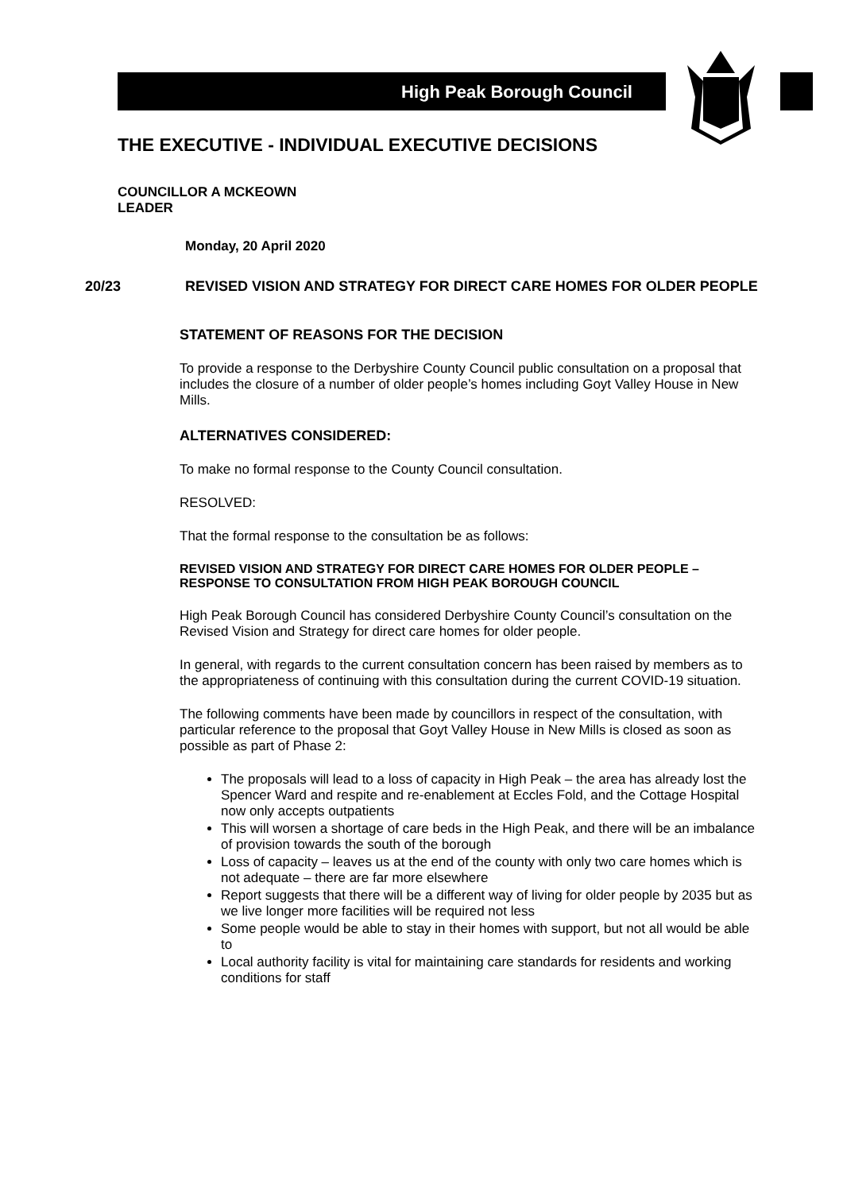High Peak Borough Council
THE EXECUTIVE - INDIVIDUAL EXECUTIVE DECISIONS
COUNCILLOR A MCKEOWN
LEADER
Monday, 20 April 2020
20/23 REVISED VISION AND STRATEGY FOR DIRECT CARE HOMES FOR OLDER PEOPLE
STATEMENT OF REASONS FOR THE DECISION
To provide a response to the Derbyshire County Council public consultation on a proposal that includes the closure of a number of older people’s homes including Goyt Valley House in New Mills.
ALTERNATIVES CONSIDERED:
To make no formal response to the County Council consultation.
RESOLVED:
That the formal response to the consultation be as follows:
REVISED VISION AND STRATEGY FOR DIRECT CARE HOMES FOR OLDER PEOPLE – RESPONSE TO CONSULTATION FROM HIGH PEAK BOROUGH COUNCIL
High Peak Borough Council has considered Derbyshire County Council’s consultation on the Revised Vision and Strategy for direct care homes for older people.
In general, with regards to the current consultation concern has been raised by members as to the appropriateness of continuing with this consultation during the current COVID-19 situation.
The following comments have been made by councillors in respect of the consultation, with particular reference to the proposal that Goyt Valley House in New Mills is closed as soon as possible as part of Phase 2:
The proposals will lead to a loss of capacity in High Peak – the area has already lost the Spencer Ward and respite and re-enablement at Eccles Fold, and the Cottage Hospital now only accepts outpatients
This will worsen a shortage of care beds in the High Peak, and there will be an imbalance of provision towards the south of the borough
Loss of capacity – leaves us at the end of the county with only two care homes which is not adequate – there are far more elsewhere
Report suggests that there will be a different way of living for older people by 2035 but as we live longer more facilities will be required not less
Some people would be able to stay in their homes with support, but not all would be able to
Local authority facility is vital for maintaining care standards for residents and working conditions for staff